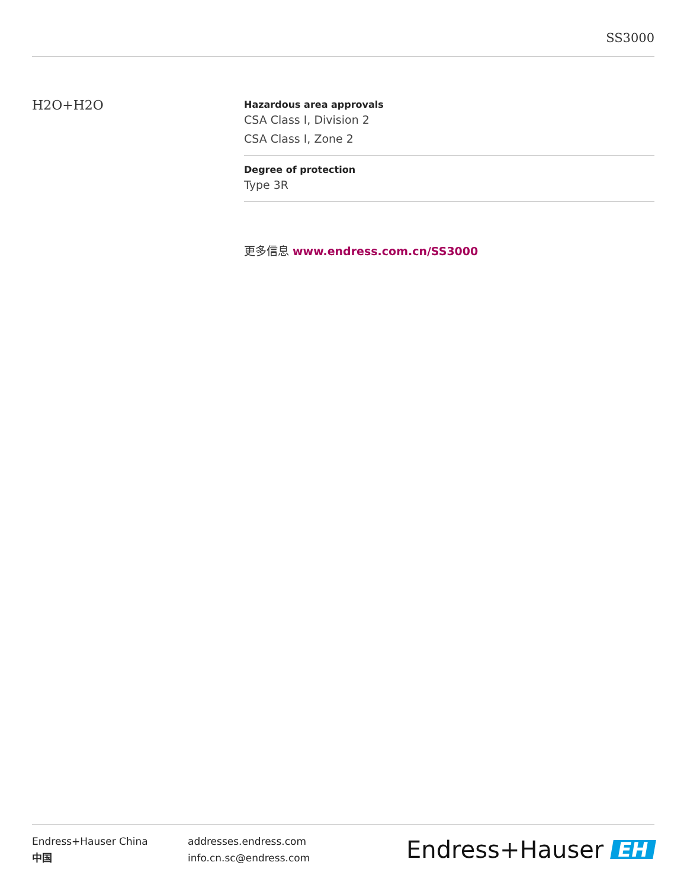SS3000
H2O+H2O
Hazardous area approvals
CSA Class I, Division 2
CSA Class I, Zone 2
Degree of protection
Type 3R
更多信息 www.endress.com.cn/SS3000
Endress+Hauser China
中国
addresses.endress.com
info.cn.sc@endress.com
Endress+Hauser EH